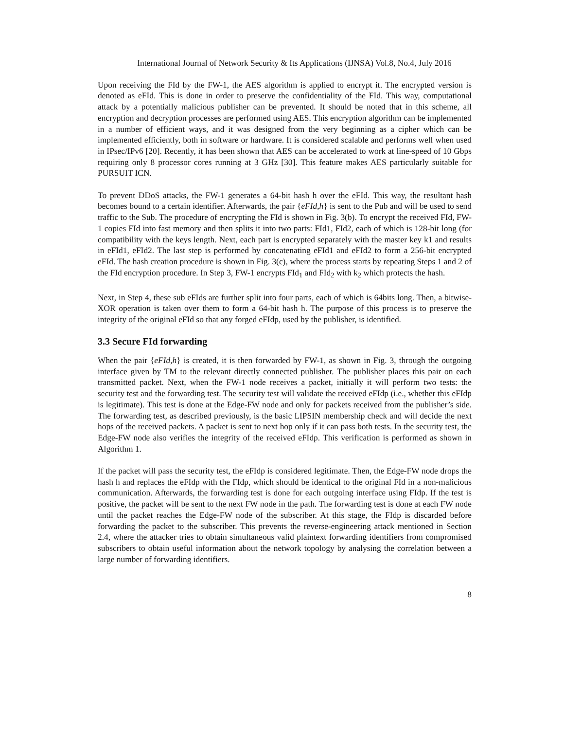International Journal of Network Security & Its Applications (IJNSA) Vol.8, No.4, July 2016
Upon receiving the FId by the FW-1, the AES algorithm is applied to encrypt it. The encrypted version is denoted as eFId. This is done in order to preserve the confidentiality of the FId. This way, computational attack by a potentially malicious publisher can be prevented. It should be noted that in this scheme, all encryption and decryption processes are performed using AES. This encryption algorithm can be implemented in a number of efficient ways, and it was designed from the very beginning as a cipher which can be implemented efficiently, both in software or hardware. It is considered scalable and performs well when used in IPsec/IPv6 [20]. Recently, it has been shown that AES can be accelerated to work at line-speed of 10 Gbps requiring only 8 processor cores running at 3 GHz [30]. This feature makes AES particularly suitable for PURSUIT ICN.
To prevent DDoS attacks, the FW-1 generates a 64-bit hash h over the eFId. This way, the resultant hash becomes bound to a certain identifier. Afterwards, the pair {eFId,h} is sent to the Pub and will be used to send traffic to the Sub. The procedure of encrypting the FId is shown in Fig. 3(b). To encrypt the received FId, FW-1 copies FId into fast memory and then splits it into two parts: FId1, FId2, each of which is 128-bit long (for compatibility with the keys length. Next, each part is encrypted separately with the master key k1 and results in eFId1, eFId2. The last step is performed by concatenating eFId1 and eFId2 to form a 256-bit encrypted eFId. The hash creation procedure is shown in Fig. 3(c), where the process starts by repeating Steps 1 and 2 of the FId encryption procedure. In Step 3, FW-1 encrypts FId<sub>1</sub> and FId<sub>2</sub> with k<sub>2</sub> which protects the hash.
Next, in Step 4, these sub eFIds are further split into four parts, each of which is 64bits long. Then, a bitwise-XOR operation is taken over them to form a 64-bit hash h. The purpose of this process is to preserve the integrity of the original eFId so that any forged eFIdp, used by the publisher, is identified.
3.3 Secure FId forwarding
When the pair {eFId,h} is created, it is then forwarded by FW-1, as shown in Fig. 3, through the outgoing interface given by TM to the relevant directly connected publisher. The publisher places this pair on each transmitted packet. Next, when the FW-1 node receives a packet, initially it will perform two tests: the security test and the forwarding test. The security test will validate the received eFIdp (i.e., whether this eFIdp is legitimate). This test is done at the Edge-FW node and only for packets received from the publisher’s side. The forwarding test, as described previously, is the basic LIPSIN membership check and will decide the next hops of the received packets. A packet is sent to next hop only if it can pass both tests. In the security test, the Edge-FW node also verifies the integrity of the received eFIdp. This verification is performed as shown in Algorithm 1.
If the packet will pass the security test, the eFIdp is considered legitimate. Then, the Edge-FW node drops the hash h and replaces the eFIdp with the FIdp, which should be identical to the original FId in a non-malicious communication. Afterwards, the forwarding test is done for each outgoing interface using FIdp. If the test is positive, the packet will be sent to the next FW node in the path. The forwarding test is done at each FW node until the packet reaches the Edge-FW node of the subscriber. At this stage, the FIdp is discarded before forwarding the packet to the subscriber. This prevents the reverse-engineering attack mentioned in Section 2.4, where the attacker tries to obtain simultaneous valid plaintext forwarding identifiers from compromised subscribers to obtain useful information about the network topology by analysing the correlation between a large number of forwarding identifiers.
8